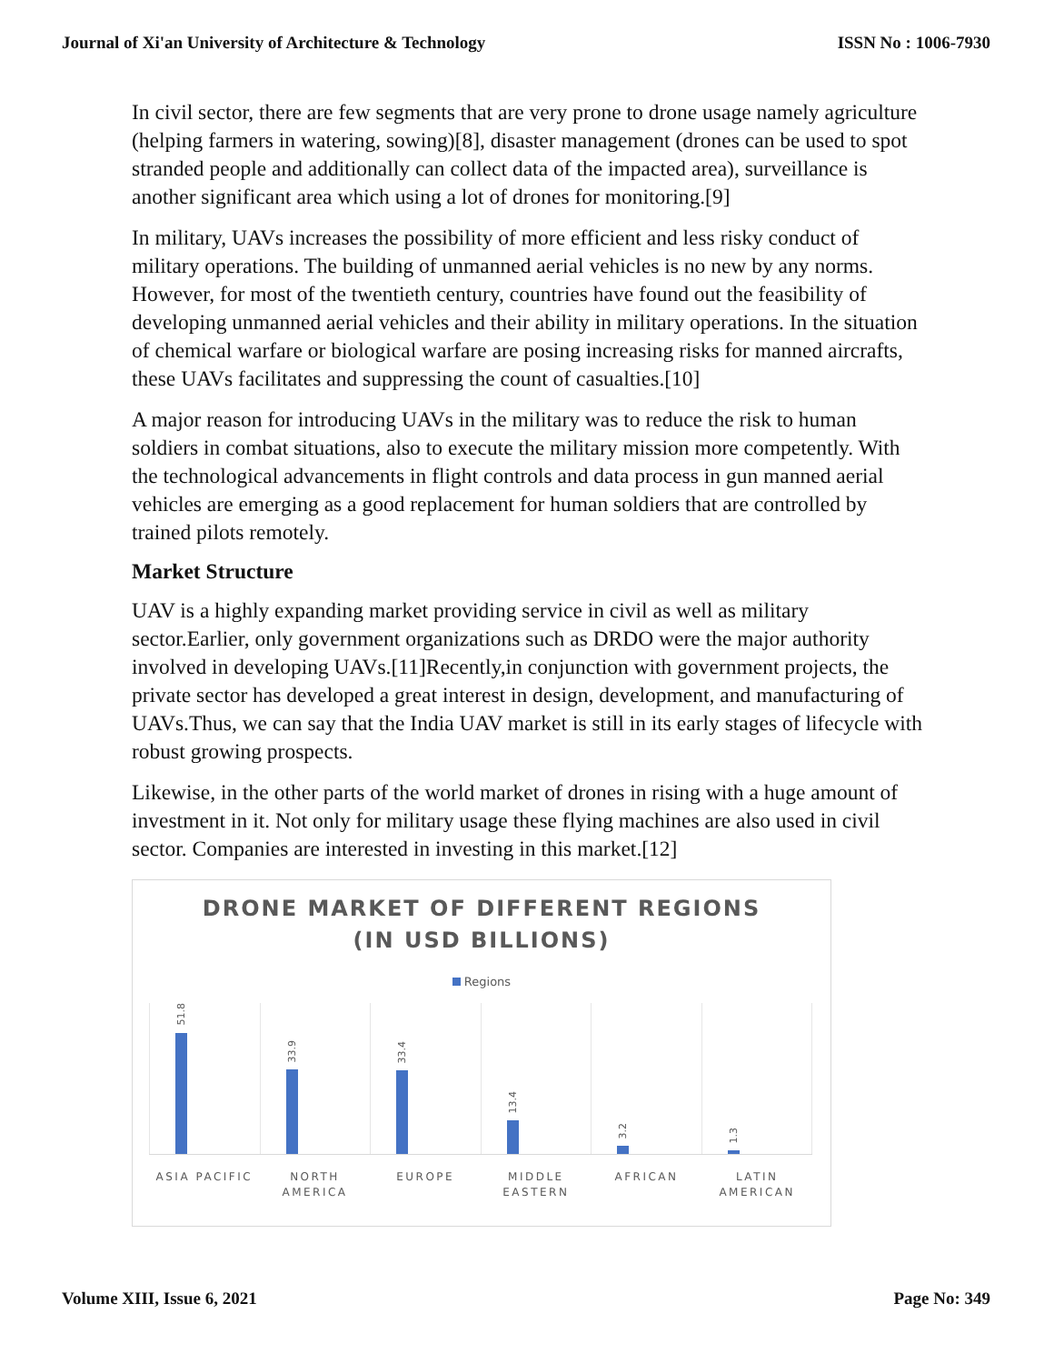Journal of Xi'an University of Architecture & Technology ISSN No : 1006-7930
In civil sector, there are few segments that are very prone to drone usage namely agriculture (helping farmers in watering, sowing)[8], disaster management (drones can be used to spot stranded people and additionally can collect data of the impacted area), surveillance is another significant area which using a lot of drones for monitoring.[9]
In military, UAVs increases the possibility of more efficient and less risky conduct of military operations. The building of unmanned aerial vehicles is no new by any norms. However, for most of the twentieth century, countries have found out the feasibility of developing unmanned aerial vehicles and their ability in military operations. In the situation of chemical warfare or biological warfare are posing increasing risks for manned aircrafts, these UAVs facilitates and suppressing the count of casualties.[10]
A major reason for introducing UAVs in the military was to reduce the risk to human soldiers in combat situations, also to execute the military mission more competently. With the technological advancements in flight controls and data process in gun manned aerial vehicles are emerging as a good replacement for human soldiers that are controlled by trained pilots remotely.
Market Structure
UAV is a highly expanding market providing service in civil as well as military sector.Earlier, only government organizations such as DRDO were the major authority involved in developing UAVs.[11]Recently,in conjunction with government projects, the private sector has developed a great interest in design, development, and manufacturing of UAVs.Thus, we can say that the India UAV market is still in its early stages of lifecycle with robust growing prospects.
Likewise, in the other parts of the world market of drones in rising with a huge amount of investment in it. Not only for military usage these flying machines are also used in civil sector. Companies are interested in investing in this market.[12]
DRONE MARKET OF DIFFERENT REGIONS
(IN USD BILLIONS)
Regions
51.8
33.9
33.4
13.4
3.2
1.3
ASIA PACIFIC NORTH AMERICA EUROPE MIDDLE EASTERN AFRICAN LATIN AMERICAN
Volume XIII, Issue 6, 2021 Page No: 349